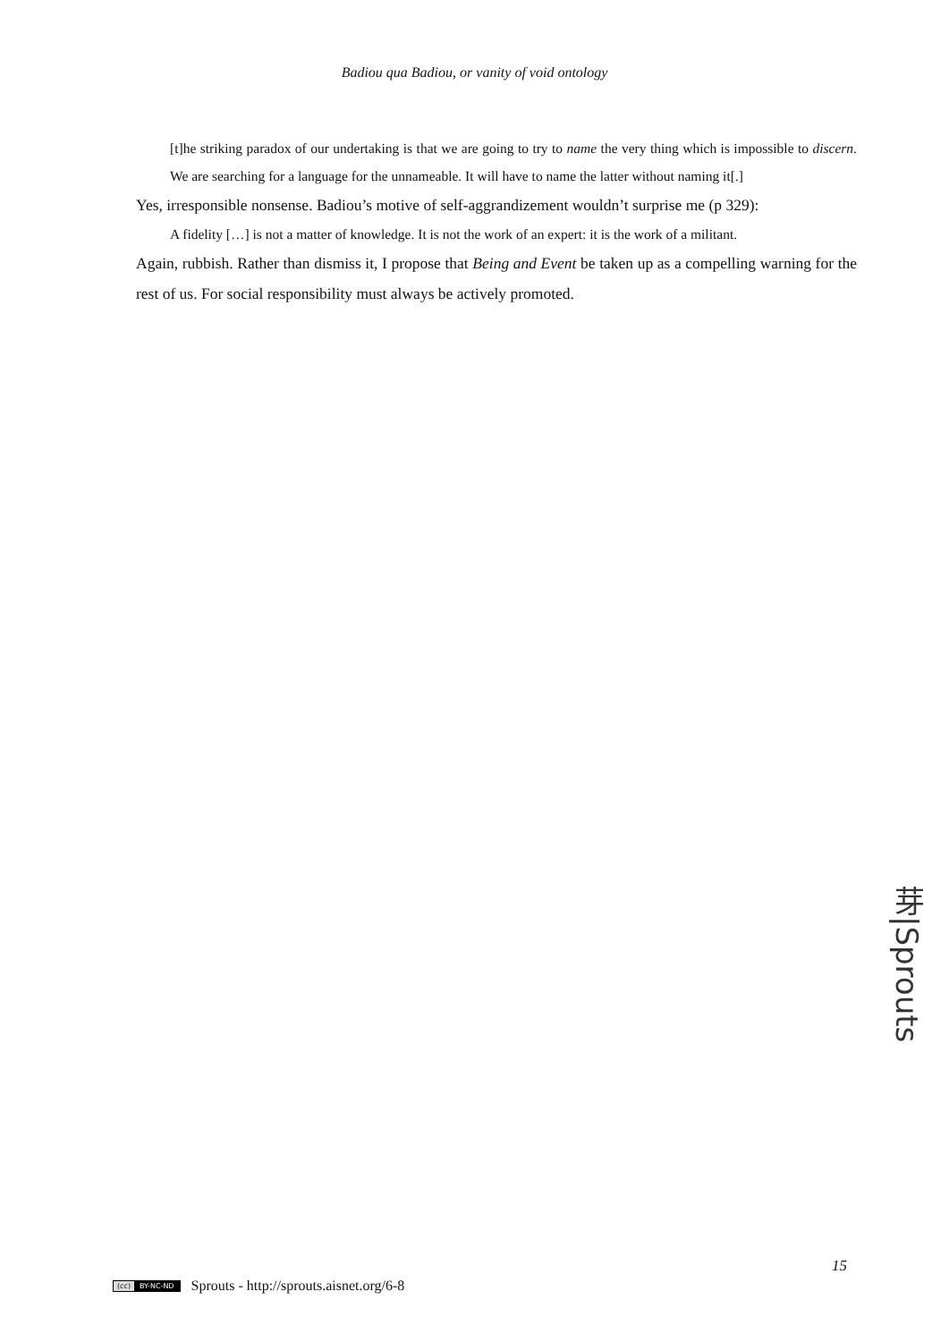Badiou qua Badiou, or vanity of void ontology
[t]he striking paradox of our undertaking is that we are going to try to name the very thing which is impossible to discern. We are searching for a language for the unnameable. It will have to name the latter without naming it[.]
Yes, irresponsible nonsense. Badiou’s motive of self-aggrandizement wouldn’t surprise me (p 329):
A fidelity […] is not a matter of knowledge. It is not the work of an expert: it is the work of a militant.
Again, rubbish. Rather than dismiss it, I propose that Being and Event be taken up as a compelling warning for the rest of us. For social responsibility must always be actively promoted.
芽|Sprouts
15
(cc) BY-NC-ND Sprouts - http://sprouts.aisnet.org/6-8